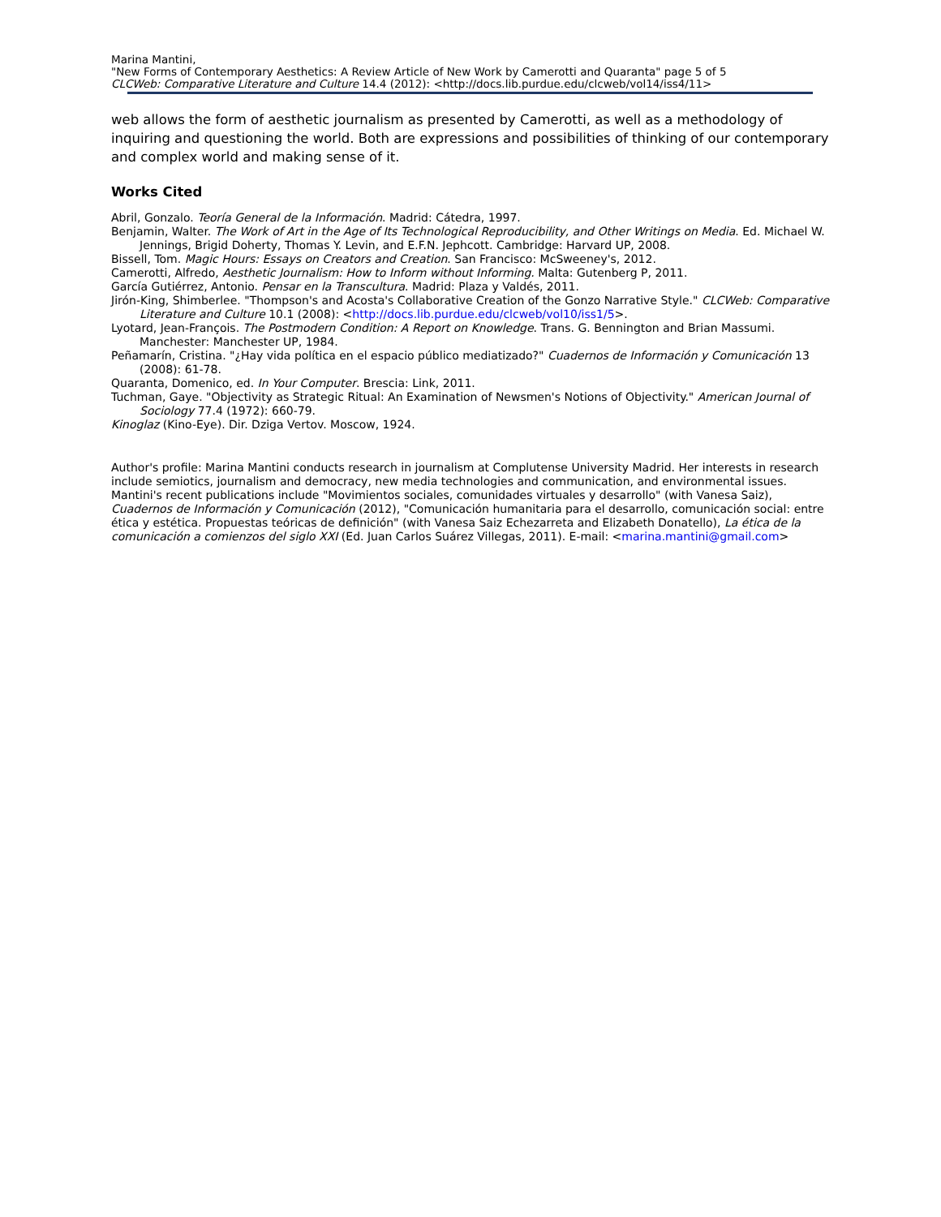Marina Mantini,
"New Forms of Contemporary Aesthetics: A Review Article of New Work by Camerotti and Quaranta" page 5 of 5
CLCWeb: Comparative Literature and Culture 14.4 (2012): <http://docs.lib.purdue.edu/clcweb/vol14/iss4/11>
web allows the form of aesthetic journalism as presented by Camerotti, as well as a methodology of inquiring and questioning the world. Both are expressions and possibilities of thinking of our contemporary and complex world and making sense of it.
Works Cited
Abril, Gonzalo. Teoría General de la Información. Madrid: Cátedra, 1997.
Benjamin, Walter. The Work of Art in the Age of Its Technological Reproducibility, and Other Writings on Media. Ed. Michael W. Jennings, Brigid Doherty, Thomas Y. Levin, and E.F.N. Jephcott. Cambridge: Harvard UP, 2008.
Bissell, Tom. Magic Hours: Essays on Creators and Creation. San Francisco: McSweeney's, 2012.
Camerotti, Alfredo, Aesthetic Journalism: How to Inform without Informing. Malta: Gutenberg P, 2011.
García Gutiérrez, Antonio. Pensar en la Transcultura. Madrid: Plaza y Valdés, 2011.
Jirón-King, Shimberlee. "Thompson's and Acosta's Collaborative Creation of the Gonzo Narrative Style." CLCWeb: Comparative Literature and Culture 10.1 (2008): <http://docs.lib.purdue.edu/clcweb/vol10/iss1/5>.
Lyotard, Jean-François. The Postmodern Condition: A Report on Knowledge. Trans. G. Bennington and Brian Massumi. Manchester: Manchester UP, 1984.
Peñamarín, Cristina. "¿Hay vida política en el espacio público mediatizado?" Cuadernos de Información y Comunicación 13 (2008): 61-78.
Quaranta, Domenico, ed. In Your Computer. Brescia: Link, 2011.
Tuchman, Gaye. "Objectivity as Strategic Ritual: An Examination of Newsmen's Notions of Objectivity." American Journal of Sociology 77.4 (1972): 660-79.
Kinoglaz (Kino-Eye). Dir. Dziga Vertov. Moscow, 1924.
Author's profile: Marina Mantini conducts research in journalism at Complutense University Madrid. Her interests in research include semiotics, journalism and democracy, new media technologies and communication, and environmental issues. Mantini's recent publications include "Movimientos sociales, comunidades virtuales y desarrollo" (with Vanesa Saiz), Cuadernos de Información y Comunicación (2012), "Comunicación humanitaria para el desarrollo, comunicación social: entre ética y estética. Propuestas teóricas de definición" (with Vanesa Saiz Echezarreta and Elizabeth Donatello), La ética de la comunicación a comienzos del siglo XXI (Ed. Juan Carlos Suárez Villegas, 2011). E-mail: <marina.mantini@gmail.com>